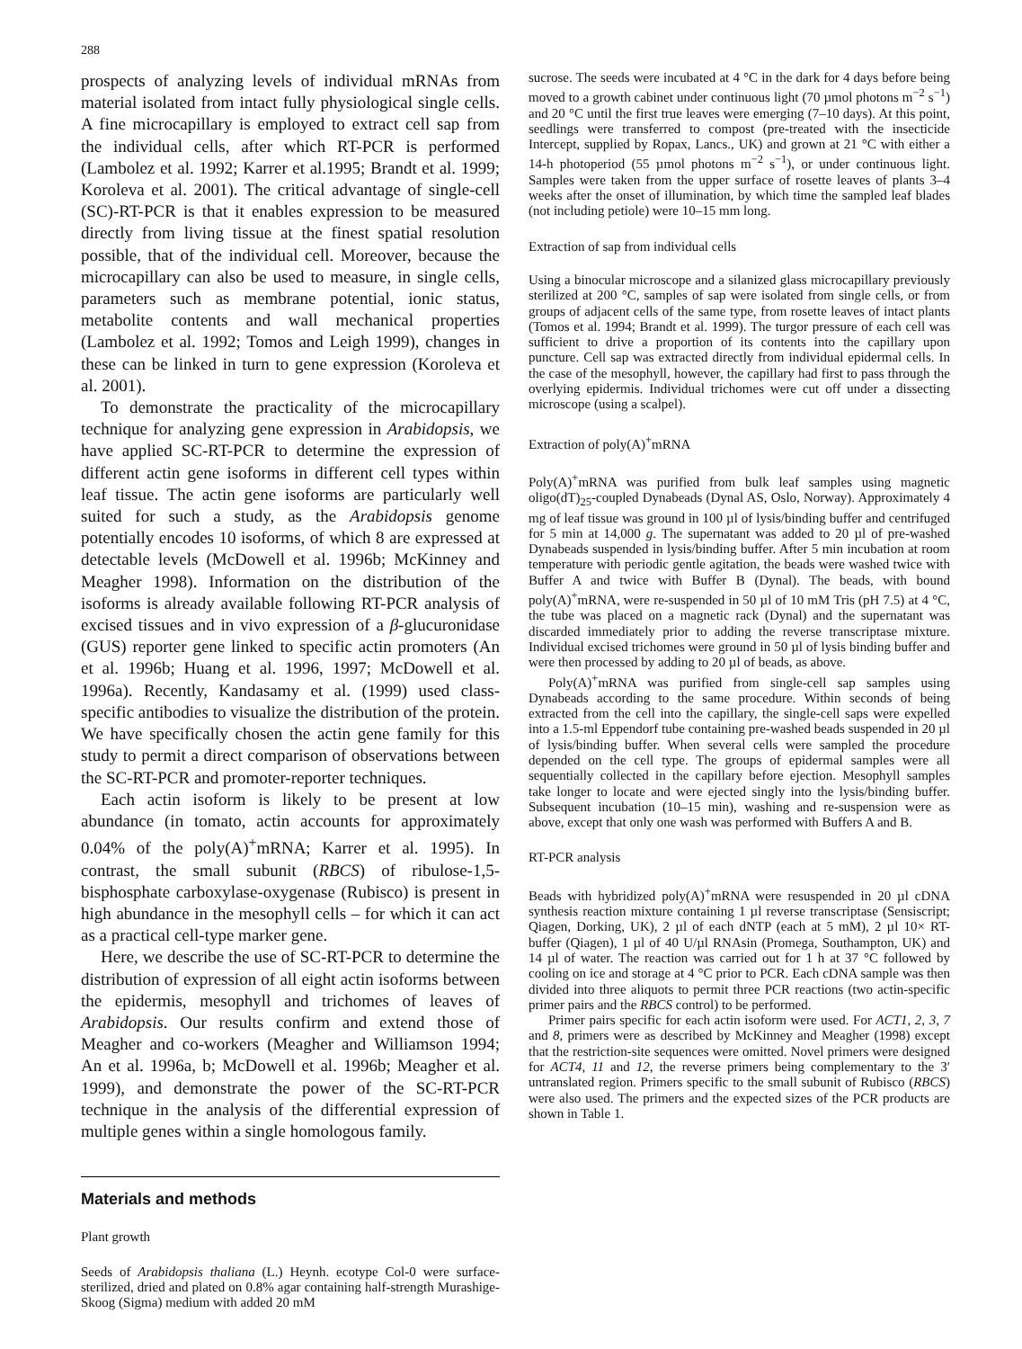288
prospects of analyzing levels of individual mRNAs from material isolated from intact fully physiological single cells. A fine microcapillary is employed to extract cell sap from the individual cells, after which RT-PCR is performed (Lambolez et al. 1992; Karrer et al.1995; Brandt et al. 1999; Koroleva et al. 2001). The critical advantage of single-cell (SC)-RT-PCR is that it enables expression to be measured directly from living tissue at the finest spatial resolution possible, that of the individual cell. Moreover, because the microcapillary can also be used to measure, in single cells, parameters such as membrane potential, ionic status, metabolite contents and wall mechanical properties (Lambolez et al. 1992; Tomos and Leigh 1999), changes in these can be linked in turn to gene expression (Koroleva et al. 2001).
To demonstrate the practicality of the microcapillary technique for analyzing gene expression in Arabidopsis, we have applied SC-RT-PCR to determine the expression of different actin gene isoforms in different cell types within leaf tissue. The actin gene isoforms are particularly well suited for such a study, as the Arabidopsis genome potentially encodes 10 isoforms, of which 8 are expressed at detectable levels (McDowell et al. 1996b; McKinney and Meagher 1998). Information on the distribution of the isoforms is already available following RT-PCR analysis of excised tissues and in vivo expression of a β-glucuronidase (GUS) reporter gene linked to specific actin promoters (An et al. 1996b; Huang et al. 1996, 1997; McDowell et al. 1996a). Recently, Kandasamy et al. (1999) used class-specific antibodies to visualize the distribution of the protein. We have specifically chosen the actin gene family for this study to permit a direct comparison of observations between the SC-RT-PCR and promoter-reporter techniques.
Each actin isoform is likely to be present at low abundance (in tomato, actin accounts for approximately 0.04% of the poly(A)<sup>+</sup>mRNA; Karrer et al. 1995). In contrast, the small subunit (RBCS) of ribulose-1,5-bisphosphate carboxylase-oxygenase (Rubisco) is present in high abundance in the mesophyll cells – for which it can act as a practical cell-type marker gene.
Here, we describe the use of SC-RT-PCR to determine the distribution of expression of all eight actin isoforms between the epidermis, mesophyll and trichomes of leaves of Arabidopsis. Our results confirm and extend those of Meagher and co-workers (Meagher and Williamson 1994; An et al. 1996a, b; McDowell et al. 1996b; Meagher et al. 1999), and demonstrate the power of the SC-RT-PCR technique in the analysis of the differential expression of multiple genes within a single homologous family.
Materials and methods
Plant growth
Seeds of Arabidopsis thaliana (L.) Heynh. ecotype Col-0 were surface-sterilized, dried and plated on 0.8% agar containing half-strength Murashige-Skoog (Sigma) medium with added 20 mM
sucrose. The seeds were incubated at 4 °C in the dark for 4 days before being moved to a growth cabinet under continuous light (70 µmol photons m<sup>−2</sup> s<sup>−1</sup>) and 20 °C until the first true leaves were emerging (7–10 days). At this point, seedlings were transferred to compost (pre-treated with the insecticide Intercept, supplied by Ropax, Lancs., UK) and grown at 21 °C with either a 14-h photoperiod (55 µmol photons m<sup>−2</sup> s<sup>−1</sup>), or under continuous light. Samples were taken from the upper surface of rosette leaves of plants 3–4 weeks after the onset of illumination, by which time the sampled leaf blades (not including petiole) were 10–15 mm long.
Extraction of sap from individual cells
Using a binocular microscope and a silanized glass microcapillary previously sterilized at 200 °C, samples of sap were isolated from single cells, or from groups of adjacent cells of the same type, from rosette leaves of intact plants (Tomos et al. 1994; Brandt et al. 1999). The turgor pressure of each cell was sufficient to drive a proportion of its contents into the capillary upon puncture. Cell sap was extracted directly from individual epidermal cells. In the case of the mesophyll, however, the capillary had first to pass through the overlying epidermis. Individual trichomes were cut off under a dissecting microscope (using a scalpel).
Extraction of poly(A)<sup>+</sup>mRNA
Poly(A)<sup>+</sup>mRNA was purified from bulk leaf samples using magnetic oligo(dT)<sub>25</sub>-coupled Dynabeads (Dynal AS, Oslo, Norway). Approximately 4 mg of leaf tissue was ground in 100 µl of lysis/binding buffer and centrifuged for 5 min at 14,000 g. The supernatant was added to 20 µl of pre-washed Dynabeads suspended in lysis/binding buffer. After 5 min incubation at room temperature with periodic gentle agitation, the beads were washed twice with Buffer A and twice with Buffer B (Dynal). The beads, with bound poly(A)<sup>+</sup>mRNA, were re-suspended in 50 µl of 10 mM Tris (pH 7.5) at 4 °C, the tube was placed on a magnetic rack (Dynal) and the supernatant was discarded immediately prior to adding the reverse transcriptase mixture. Individual excised trichomes were ground in 50 µl of lysis binding buffer and were then processed by adding to 20 µl of beads, as above.
Poly(A)<sup>+</sup>mRNA was purified from single-cell sap samples using Dynabeads according to the same procedure. Within seconds of being extracted from the cell into the capillary, the single-cell saps were expelled into a 1.5-ml Eppendorf tube containing pre-washed beads suspended in 20 µl of lysis/binding buffer. When several cells were sampled the procedure depended on the cell type. The groups of epidermal samples were all sequentially collected in the capillary before ejection. Mesophyll samples take longer to locate and were ejected singly into the lysis/binding buffer. Subsequent incubation (10–15 min), washing and re-suspension were as above, except that only one wash was performed with Buffers A and B.
RT-PCR analysis
Beads with hybridized poly(A)<sup>+</sup>mRNA were resuspended in 20 µl cDNA synthesis reaction mixture containing 1 µl reverse transcriptase (Sensiscript; Qiagen, Dorking, UK), 2 µl of each dNTP (each at 5 mM), 2 µl 10× RT-buffer (Qiagen), 1 µl of 40 U/µl RNAsin (Promega, Southampton, UK) and 14 µl of water. The reaction was carried out for 1 h at 37 °C followed by cooling on ice and storage at 4 °C prior to PCR. Each cDNA sample was then divided into three aliquots to permit three PCR reactions (two actin-specific primer pairs and the RBCS control) to be performed.
Primer pairs specific for each actin isoform were used. For ACT1, 2, 3, 7 and 8, primers were as described by McKinney and Meagher (1998) except that the restriction-site sequences were omitted. Novel primers were designed for ACT4, 11 and 12, the reverse primers being complementary to the 3′ untranslated region. Primers specific to the small subunit of Rubisco (RBCS) were also used. The primers and the expected sizes of the PCR products are shown in Table 1.